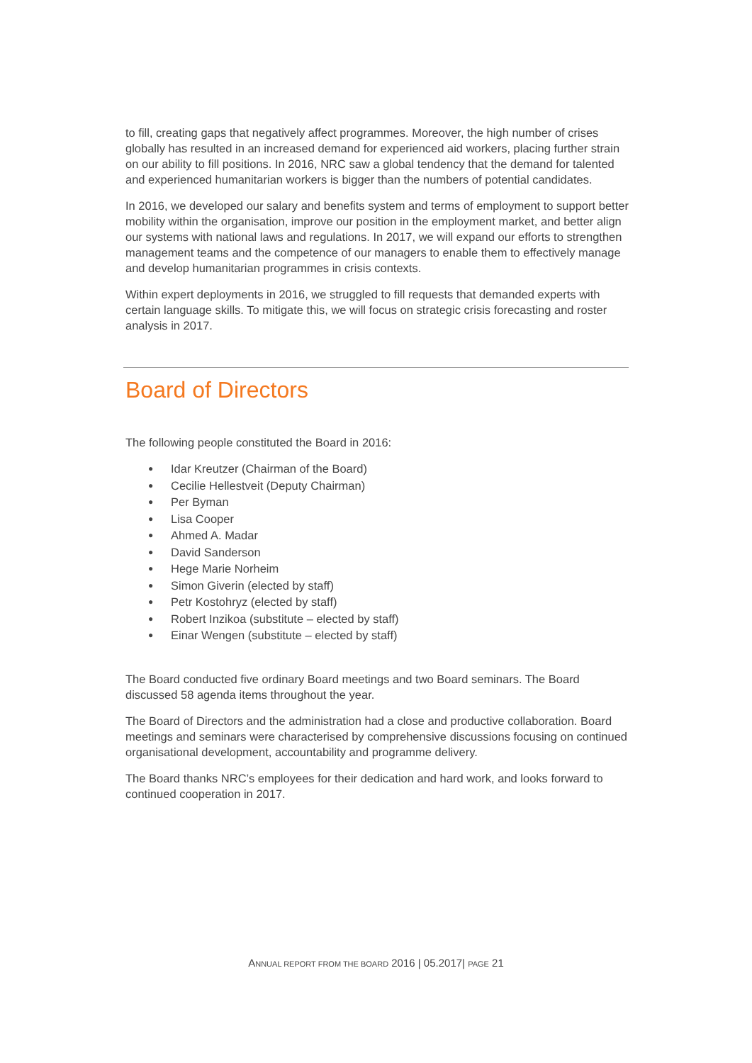to fill, creating gaps that negatively affect programmes. Moreover, the high number of crises globally has resulted in an increased demand for experienced aid workers, placing further strain on our ability to fill positions. In 2016, NRC saw a global tendency that the demand for talented and experienced humanitarian workers is bigger than the numbers of potential candidates.
In 2016, we developed our salary and benefits system and terms of employment to support better mobility within the organisation, improve our position in the employment market, and better align our systems with national laws and regulations. In 2017, we will expand our efforts to strengthen management teams and the competence of our managers to enable them to effectively manage and develop humanitarian programmes in crisis contexts.
Within expert deployments in 2016, we struggled to fill requests that demanded experts with certain language skills. To mitigate this, we will focus on strategic crisis forecasting and roster analysis in 2017.
Board of Directors
The following people constituted the Board in 2016:
● Idar Kreutzer (Chairman of the Board)
● Cecilie Hellestveit (Deputy Chairman)
● Per Byman
● Lisa Cooper
● Ahmed A. Madar
● David Sanderson
● Hege Marie Norheim
● Simon Giverin (elected by staff)
● Petr Kostohryz (elected by staff)
● Robert Inzikoa (substitute – elected by staff)
● Einar Wengen (substitute – elected by staff)
The Board conducted five ordinary Board meetings and two Board seminars. The Board discussed 58 agenda items throughout the year.
The Board of Directors and the administration had a close and productive collaboration. Board meetings and seminars were characterised by comprehensive discussions focusing on continued organisational development, accountability and programme delivery.
The Board thanks NRC’s employees for their dedication and hard work, and looks forward to continued cooperation in 2017.
ANNUAL REPORT FROM THE BOARD 2016 | 05.2017| PAGE 21